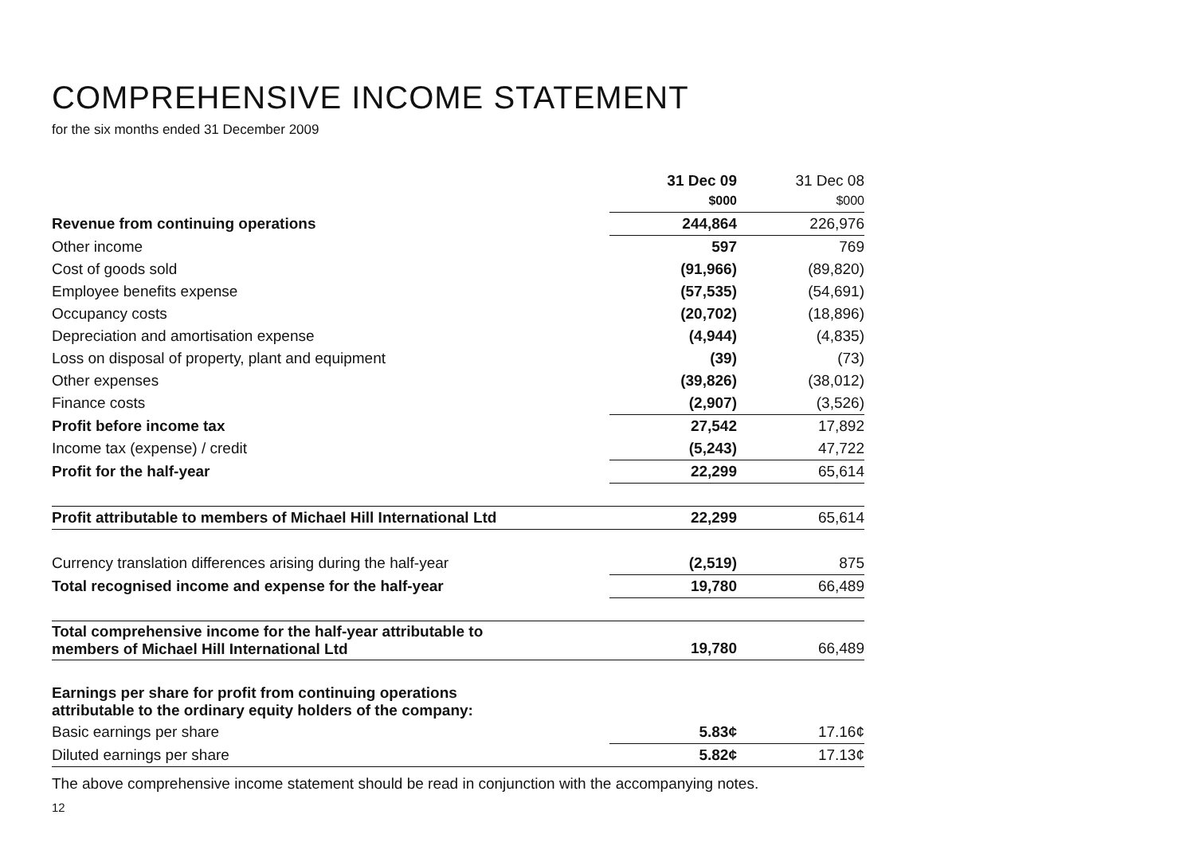COMPREHENSIVE INCOME STATEMENT
for the six months ended 31 December 2009
| | | 31 Dec 09 $000 | 31 Dec 08 $000 |
| --- | --- | --- | --- |
| Revenue from continuing operations | | 244,864 | 226,976 |
| Other income | | 597 | 769 |
| Cost of goods sold | | (91,966) | (89,820) |
| Employee benefits expense | | (57,535) | (54,691) |
| Occupancy costs | | (20,702) | (18,896) |
| Depreciation and amortisation expense | | (4,944) | (4,835) |
| Loss on disposal of property, plant and equipment | | (39) | (73) |
| Other expenses | | (39,826) | (38,012) |
| Finance costs | | (2,907) | (3,526) |
| Profit before income tax | | 27,542 | 17,892 |
| Income tax (expense) / credit | | (5,243) | 47,722 |
| Profit for the half-year | | 22,299 | 65,614 |
| Profit attributable to members of Michael Hill International Ltd | | 22,299 | 65,614 |
| Currency translation differences arising during the half-year | | (2,519) | 875 |
| Total recognised income and expense for the half-year | | 19,780 | 66,489 |
| Total comprehensive income for the half-year attributable to members of Michael Hill International Ltd | | 19,780 | 66,489 |
| Earnings per share for profit from continuing operations attributable to the ordinary equity holders of the company: | | | |
| Basic earnings per share | | 5.83¢ | 17.16¢ |
| Diluted earnings per share | | 5.82¢ | 17.13¢ |
The above comprehensive income statement should be read in conjunction with the accompanying notes.
12